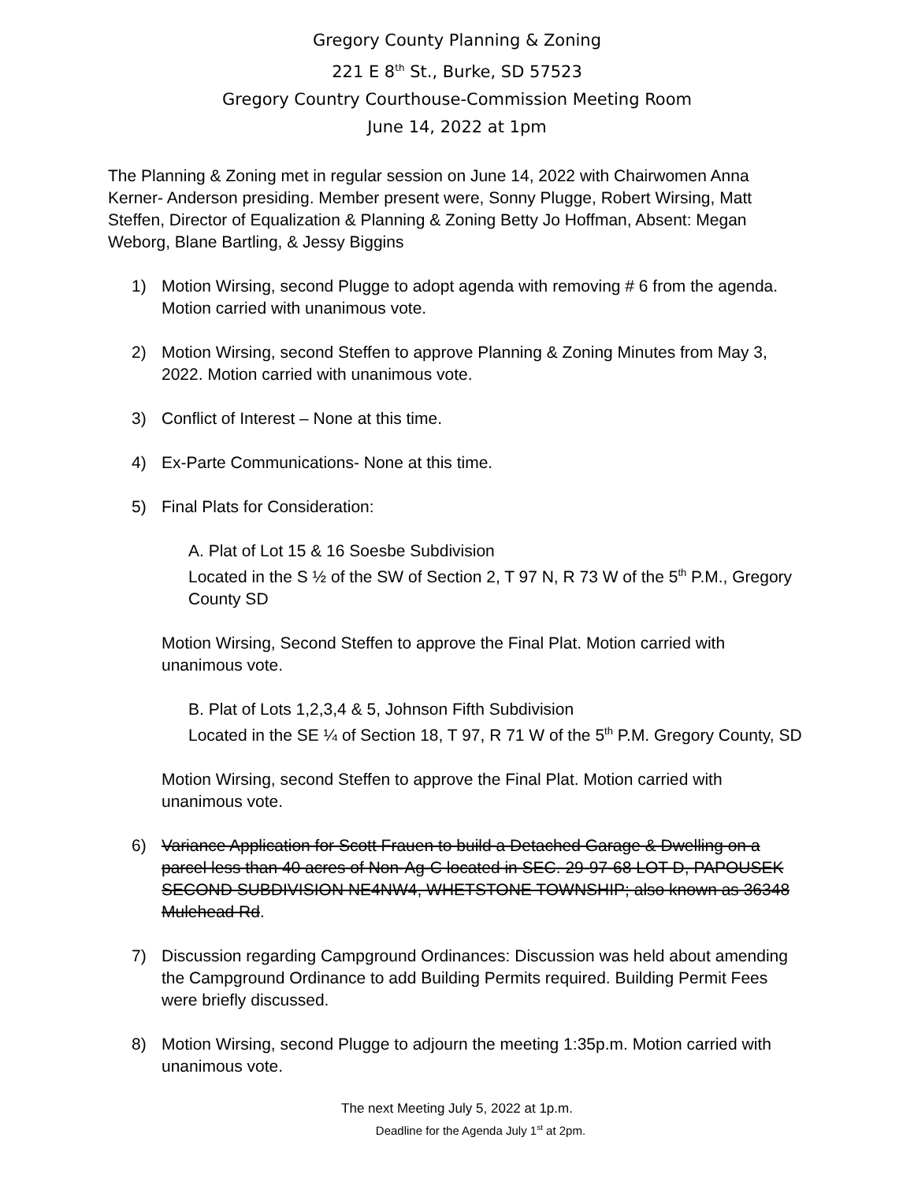Gregory County Planning & Zoning
221 E 8<sup>th</sup> St., Burke, SD 57523
Gregory Country Courthouse-Commission Meeting Room
June 14, 2022 at 1pm
The Planning & Zoning met in regular session on June 14, 2022 with Chairwomen Anna Kerner- Anderson presiding. Member present were, Sonny Plugge, Robert Wirsing, Matt Steffen, Director of Equalization & Planning & Zoning Betty Jo Hoffman, Absent: Megan Weborg, Blane Bartling, & Jessy Biggins
1) Motion Wirsing, second Plugge to adopt agenda with removing # 6 from the agenda. Motion carried with unanimous vote.
2) Motion Wirsing, second Steffen to approve Planning & Zoning Minutes from May 3, 2022. Motion carried with unanimous vote.
3) Conflict of Interest – None at this time.
4) Ex-Parte Communications- None at this time.
5) Final Plats for Consideration:
A. Plat of Lot 15 & 16 Soesbe Subdivision
Located in the S ½ of the SW of Section 2, T 97 N, R 73 W of the 5<sup>th</sup> P.M., Gregory County SD
Motion Wirsing, Second Steffen to approve the Final Plat. Motion carried with unanimous vote.
B. Plat of Lots 1,2,3,4 & 5, Johnson Fifth Subdivision
Located in the SE ¼ of Section 18, T 97, R 71 W of the 5<sup>th</sup> P.M. Gregory County, SD
Motion Wirsing, second Steffen to approve the Final Plat. Motion carried with unanimous vote.
6) Variance Application for Scott Frauen to build a Detached Garage & Dwelling on a parcel less than 40 acres of Non-Ag-C located in SEC. 29-97-68 LOT D, PAPOUSEK SECOND SUBDIVISION NE4NW4, WHETSTONE TOWNSHIP; also known as 36348 Mulehead Rd.
7) Discussion regarding Campground Ordinances: Discussion was held about amending the Campground Ordinance to add Building Permits required. Building Permit Fees were briefly discussed.
8) Motion Wirsing, second Plugge to adjourn the meeting 1:35p.m. Motion carried with unanimous vote.
The next Meeting July 5, 2022 at 1p.m.
Deadline for the Agenda July 1<sup>st</sup> at 2pm.